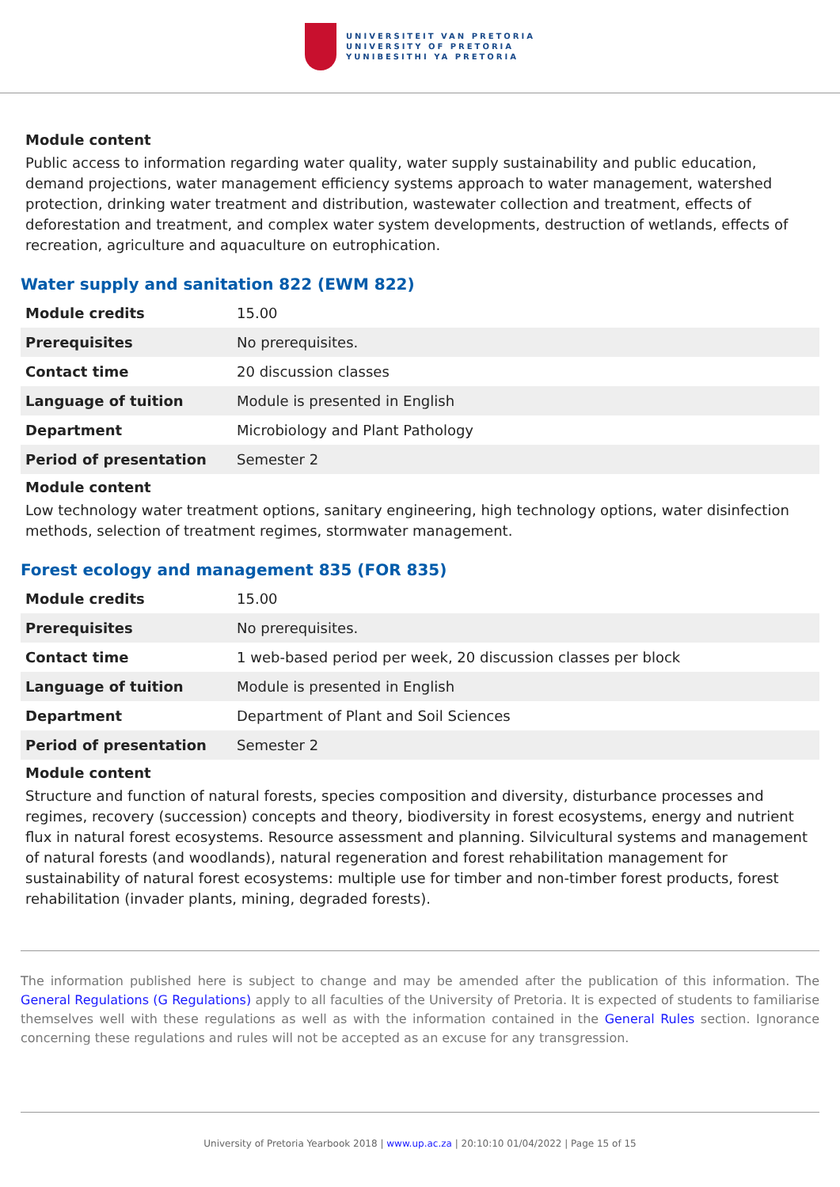UNIVERSITEIT VAN PRETORIA
UNIVERSITY OF PRETORIA
YUNIBESITHI YA PRETORIA
Module content
Public access to information regarding water quality, water supply sustainability and public education, demand projections, water management efficiency systems approach to water management, watershed protection, drinking water treatment and distribution, wastewater collection and treatment, effects of deforestation and treatment, and complex water system developments, destruction of wetlands, effects of recreation, agriculture and aquaculture on eutrophication.
Water supply and sanitation 822 (EWM 822)
| Module credits | 15.00 |
| Prerequisites | No prerequisites. |
| Contact time | 20 discussion classes |
| Language of tuition | Module is presented in English |
| Department | Microbiology and Plant Pathology |
| Period of presentation | Semester 2 |
Module content
Low technology water treatment options, sanitary engineering, high technology options, water disinfection methods, selection of treatment regimes, stormwater management.
Forest ecology and management 835 (FOR 835)
| Module credits | 15.00 |
| Prerequisites | No prerequisites. |
| Contact time | 1 web-based period per week, 20 discussion classes per block |
| Language of tuition | Module is presented in English |
| Department | Department of Plant and Soil Sciences |
| Period of presentation | Semester 2 |
Module content
Structure and function of natural forests, species composition and diversity, disturbance processes and regimes, recovery (succession) concepts and theory, biodiversity in forest ecosystems, energy and nutrient flux in natural forest ecosystems. Resource assessment and planning. Silvicultural systems and management of natural forests (and woodlands), natural regeneration and forest rehabilitation management for sustainability of natural forest ecosystems: multiple use for timber and non-timber forest products, forest rehabilitation (invader plants, mining, degraded forests).
The information published here is subject to change and may be amended after the publication of this information. The General Regulations (G Regulations) apply to all faculties of the University of Pretoria. It is expected of students to familiarise themselves well with these regulations as well as with the information contained in the General Rules section. Ignorance concerning these regulations and rules will not be accepted as an excuse for any transgression.
University of Pretoria Yearbook 2018 | www.up.ac.za | 20:10:10 01/04/2022 | Page 15 of 15